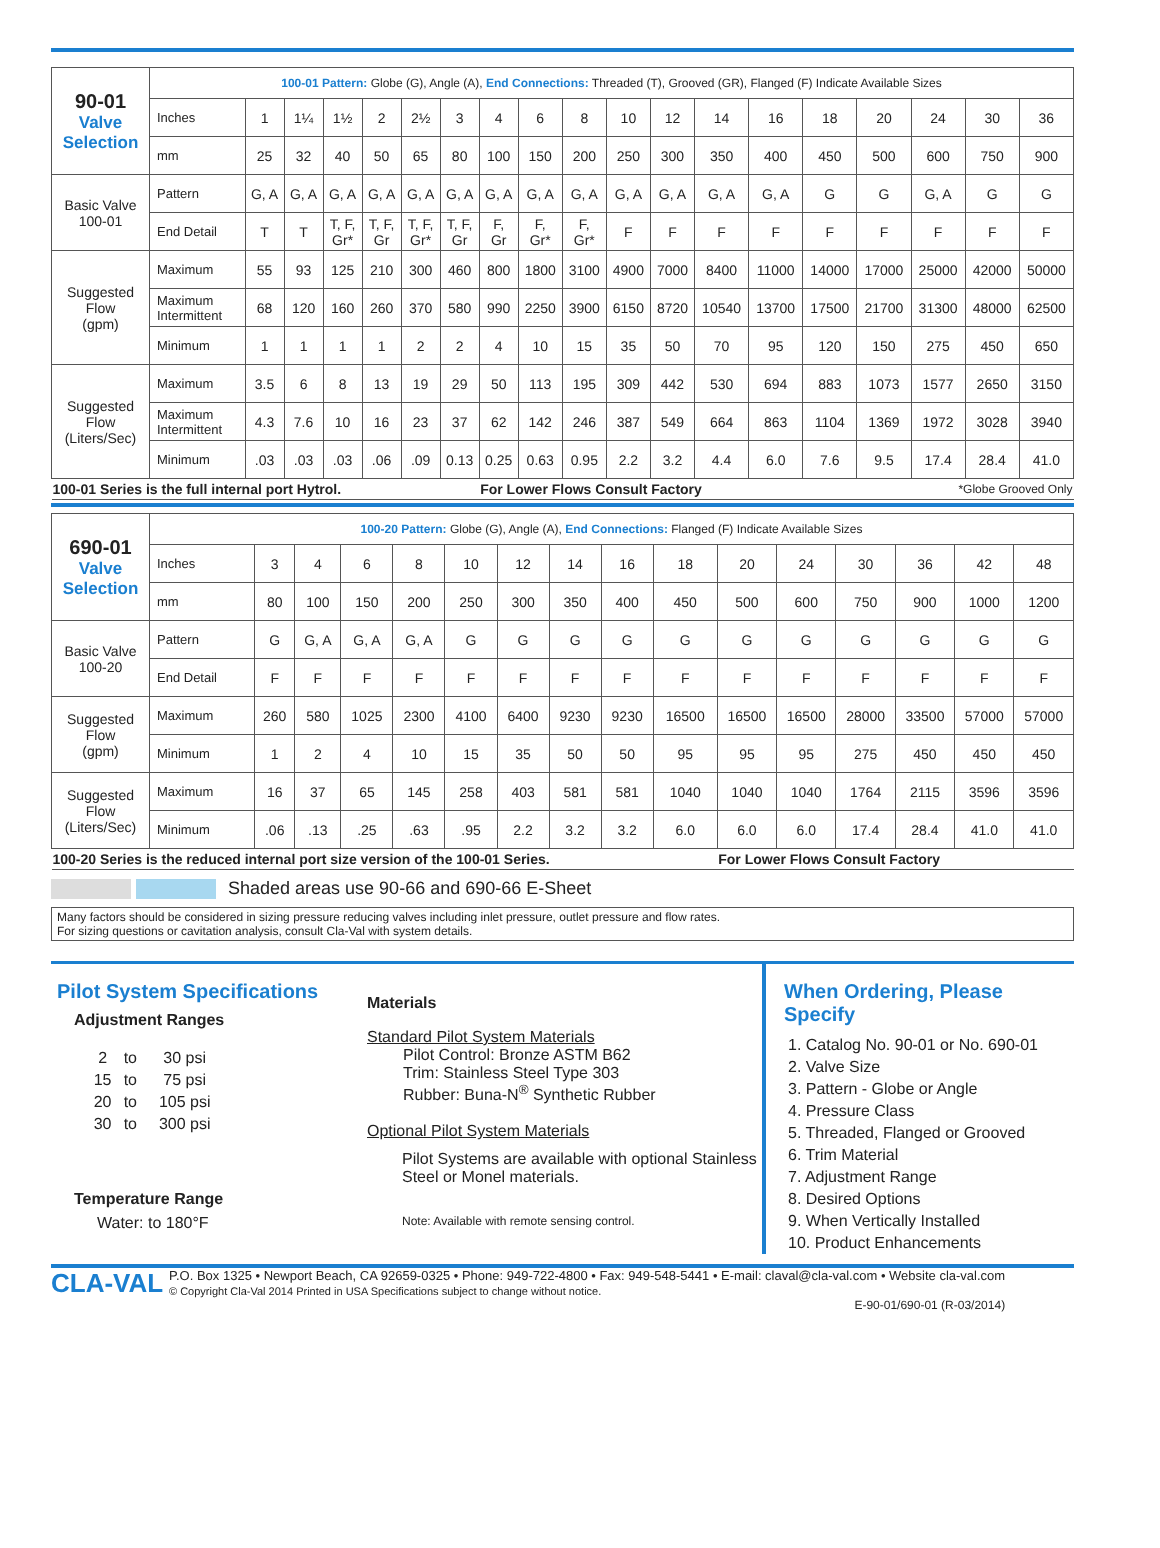| 90-01 Valve Selection | 100-01 Pattern: Globe (G), Angle (A), End Connections: Threaded (T), Grooved (GR), Flanged (F) Indicate Available Sizes | | | | | | | | | | | | | | | | | | |
| | Inches | 1 | 1¼ | 1½ | 2 | 2½ | 3 | 4 | 6 | 8 | 10 | 12 | 14 | 16 | 18 | 20 | 24 | 30 | 36 |
| | mm | 25 | 32 | 40 | 50 | 65 | 80 | 100 | 150 | 200 | 250 | 300 | 350 | 400 | 450 | 500 | 600 | 750 | 900 |
| Basic Valve 100-01 | Pattern | G, A | G, A | G, A | G, A | G, A | G, A | G, A | G, A | G, A | G, A | G, A | G, A | G, A | G | G | G, A | G | G |
| | End Detail | T | T | T, F, Gr* | T, F, Gr | T, F, Gr* | T, F, Gr | F, Gr | F, Gr* | F, Gr* | F | F | F | F | F | F | F | F | F |
| Suggested Flow (gpm) | Maximum | 55 | 93 | 125 | 210 | 300 | 460 | 800 | 1800 | 3100 | 4900 | 7000 | 8400 | 11000 | 14000 | 17000 | 25000 | 42000 | 50000 |
| | Maximum Intermittent | 68 | 120 | 160 | 260 | 370 | 580 | 990 | 2250 | 3900 | 6150 | 8720 | 10540 | 13700 | 17500 | 21700 | 31300 | 48000 | 62500 |
| | Minimum | 1 | 1 | 1 | 1 | 2 | 2 | 4 | 10 | 15 | 35 | 50 | 70 | 95 | 120 | 150 | 275 | 450 | 650 |
| Suggested Flow (Liters/Sec) | Maximum | 3.5 | 6 | 8 | 13 | 19 | 29 | 50 | 113 | 195 | 309 | 442 | 530 | 694 | 883 | 1073 | 1577 | 2650 | 3150 |
| | Maximum Intermittent | 4.3 | 7.6 | 10 | 16 | 23 | 37 | 62 | 142 | 246 | 387 | 549 | 664 | 863 | 1104 | 1369 | 1972 | 3028 | 3940 |
| | Minimum | .03 | .03 | .03 | .06 | .09 | 0.13 | 0.25 | 0.63 | 0.95 | 2.2 | 3.2 | 4.4 | 6.0 | 7.6 | 9.5 | 17.4 | 28.4 | 41.0 |
| 100-01 Series is the full internal port Hytrol. | | | | | | | | For Lower Flows Consult Factory | | | | | | | *Globe Grooved Only | | | | |
| 690-01 Valve Selection | 100-20 Pattern: Globe (G), Angle (A), End Connections: Flanged (F) Indicate Available Sizes | | | | | | | | | | | | | | | |
| | Inches | 3 | 4 | 6 | 8 | 10 | 12 | 14 | 16 | 18 | 20 | 24 | 30 | 36 | 42 | 48 |
| | mm | 80 | 100 | 150 | 200 | 250 | 300 | 350 | 400 | 450 | 500 | 600 | 750 | 900 | 1000 | 1200 |
| Basic Valve 100-20 | Pattern | G | G, A | G, A | G, A | G | G | G | G | G | G | G | G | G | G | G |
| | End Detail | F | F | F | F | F | F | F | F | F | F | F | F | F | F | F |
| Suggested Flow (gpm) | Maximum | 260 | 580 | 1025 | 2300 | 4100 | 6400 | 9230 | 9230 | 16500 | 16500 | 16500 | 28000 | 33500 | 57000 | 57000 |
| | Minimum | 1 | 2 | 4 | 10 | 15 | 35 | 50 | 50 | 95 | 95 | 95 | 275 | 450 | 450 | 450 |
| Suggested Flow (Liters/Sec) | Maximum | 16 | 37 | 65 | 145 | 258 | 403 | 581 | 581 | 1040 | 1040 | 1040 | 1764 | 2115 | 3596 | 3596 |
| | Minimum | .06 | .13 | .25 | .63 | .95 | 2.2 | 3.2 | 3.2 | 6.0 | 6.0 | 6.0 | 17.4 | 28.4 | 41.0 | 41.0 |
| 100-20 Series is the reduced internal port size version of the 100-01 Series. | | | | | | | | | | | For Lower Flows Consult Factory | | | | | |
Shaded areas use 90-66 and 690-66 E-Sheet
Many factors should be considered in sizing pressure reducing valves including inlet pressure, outlet pressure and flow rates.
For sizing questions or cavitation analysis, consult Cla-Val with system details.
Pilot System Specifications
Adjustment Ranges
| 2 | to | 30 psi |
| 15 | to | 75 psi |
| 20 | to | 105 psi |
| 30 | to | 300 psi |
Temperature Range
Water: to 180°F
Materials
Standard Pilot System Materials
Pilot Control: Bronze ASTM B62
Trim: Stainless Steel Type 303
Rubber: Buna-N<sup>®</sup> Synthetic Rubber
Optional Pilot System Materials
Pilot Systems are available with optional Stainless Steel or Monel materials.
Note: Available with remote sensing control.
When Ordering, Please
Specify
1. Catalog No. 90-01 or No. 690-01
2. Valve Size
3. Pattern - Globe or Angle
4. Pressure Class
5. Threaded, Flanged or Grooved
6. Trim Material
7. Adjustment Range
8. Desired Options
9. When Vertically Installed
10. Product Enhancements
CLA-VAL
P.O. Box 1325 • Newport Beach, CA 92659-0325 • Phone: 949-722-4800 • Fax: 949-548-5441 • E-mail: claval@cla-val.com • Website cla-val.com
© Copyright Cla-Val 2014 Printed in USA Specifications subject to change without notice.
E-90-01/690-01 (R-03/2014)